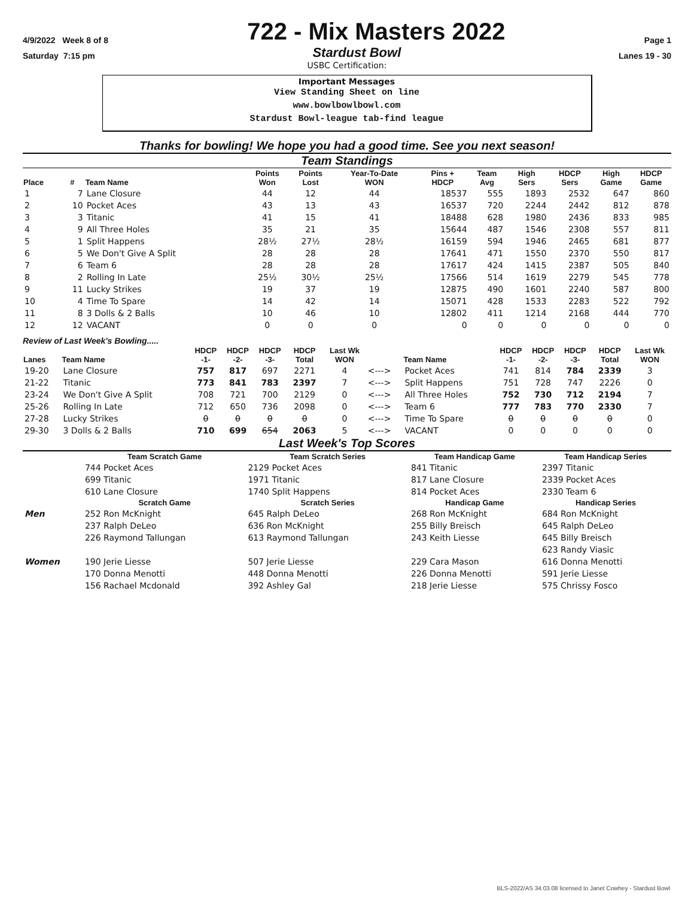4/9/2022 Week 8 of 8
722 - Mix Masters 2022
Page 1
Saturday 7:15 pm
Stardust Bowl
Lanes 19 - 30
USBC Certification:
Important Messages
View Standing Sheet on line
www.bowlbowlbowl.com
Stardust Bowl-league tab-find league
Thanks for bowling! We hope you had a good time. See you next season!
Team Standings
| Place | # | Team Name | Points Won | Points Lost | Year-To-Date WON | Pins + HDCP | Team Avg | High Sers | HDCP Sers | High Game | HDCP Game |
| --- | --- | --- | --- | --- | --- | --- | --- | --- | --- | --- | --- |
| 1 | 7 | Lane Closure | 44 | 12 | 44 | 18537 | 555 | 1893 | 2532 | 647 | 860 |
| 2 | 10 | Pocket Aces | 43 | 13 | 43 | 16537 | 720 | 2244 | 2442 | 812 | 878 |
| 3 | 3 | Titanic | 41 | 15 | 41 | 18488 | 628 | 1980 | 2436 | 833 | 985 |
| 4 | 9 | All Three Holes | 35 | 21 | 35 | 15644 | 487 | 1546 | 2308 | 557 | 811 |
| 5 | 1 | Split Happens | 28½ | 27½ | 28½ | 16159 | 594 | 1946 | 2465 | 681 | 877 |
| 6 | 5 | We Don't Give A Split | 28 | 28 | 28 | 17641 | 471 | 1550 | 2370 | 550 | 817 |
| 7 | 6 | Team 6 | 28 | 28 | 28 | 17617 | 424 | 1415 | 2387 | 505 | 840 |
| 8 | 2 | Rolling In Late | 25½ | 30½ | 25½ | 17566 | 514 | 1619 | 2279 | 545 | 778 |
| 9 | 11 | Lucky Strikes | 19 | 37 | 19 | 12875 | 490 | 1601 | 2240 | 587 | 800 |
| 10 | 4 | Time To Spare | 14 | 42 | 14 | 15071 | 428 | 1533 | 2283 | 522 | 792 |
| 11 | 8 | 3 Dolls & 2 Balls | 10 | 46 | 10 | 12802 | 411 | 1214 | 2168 | 444 | 770 |
| 12 | 12 | VACANT | 0 | 0 | 0 | 0 | 0 | 0 | 0 | 0 | 0 |
Review of Last Week's Bowling.....
| Lanes | Team Name | HDCP -1- | HDCP -2- | HDCP -3- | HDCP Total | Last Wk WON | | Team Name | HDCP -1- | HDCP -2- | HDCP -3- | HDCP Total | Last Wk WON |
| --- | --- | --- | --- | --- | --- | --- | --- | --- | --- | --- | --- | --- | --- |
| 19-20 | Lane Closure | 757 | 817 | 697 | 2271 | 4 | <---> | Pocket Aces | 741 | 814 | 784 | 2339 | 3 |
| 21-22 | Titanic | 773 | 841 | 783 | 2397 | 7 | <---> | Split Happens | 751 | 728 | 747 | 2226 | 0 |
| 23-24 | We Don't Give A Split | 708 | 721 | 700 | 2129 | 0 | <---> | All Three Holes | 752 | 730 | 712 | 2194 | 7 |
| 25-26 | Rolling In Late | 712 | 650 | 736 | 2098 | 0 | <---> | Team 6 | 777 | 783 | 770 | 2330 | 7 |
| 27-28 | Lucky Strikes | 0 | 0 | 0 | 0 | 0 | <---> | Time To Spare | 0 | 0 | 0 | 0 | 0 |
| 29-30 | 3 Dolls & 2 Balls | 710 | 699 | 654 | 2063 | 5 | <---> | VACANT | 0 | 0 | 0 | 0 | 0 |
Last Week's Top Scores
| | Team Scratch Game | Team Scratch Series | Team Handicap Game | Team Handicap Series |
| --- | --- | --- | --- | --- |
| | 744 Pocket Aces | 2129 Pocket Aces | 841 Titanic | 2397 Titanic |
| | 699 Titanic | 1971 Titanic | 817 Lane Closure | 2339 Pocket Aces |
| | 610 Lane Closure | 1740 Split Happens | 814 Pocket Aces | 2330 Team 6 |
| | Scratch Game | Scratch Series | Handicap Game | Handicap Series |
| Men | 252 Ron McKnight | 645 Ralph DeLeo | 268 Ron McKnight | 684 Ron McKnight |
| | 237 Ralph DeLeo | 636 Ron McKnight | 255 Billy Breisch | 645 Ralph DeLeo |
| | 226 Raymond Tallungan | 613 Raymond Tallungan | 243 Keith Liesse | 645 Billy Breisch |
| | | | | 623 Randy Viasic |
| Women | 190 Jerie Liesse | 507 Jerie Liesse | 229 Cara Mason | 616 Donna Menotti |
| | 170 Donna Menotti | 448 Donna Menotti | 226 Donna Menotti | 591 Jerie Liesse |
| | 156 Rachael Mcdonald | 392 Ashley Gal | 218 Jerie Liesse | 575 Chrissy Fosco |
BLS-2022/AS 34.03.08 licensed to Janet Cowhey - Stardust Bowl